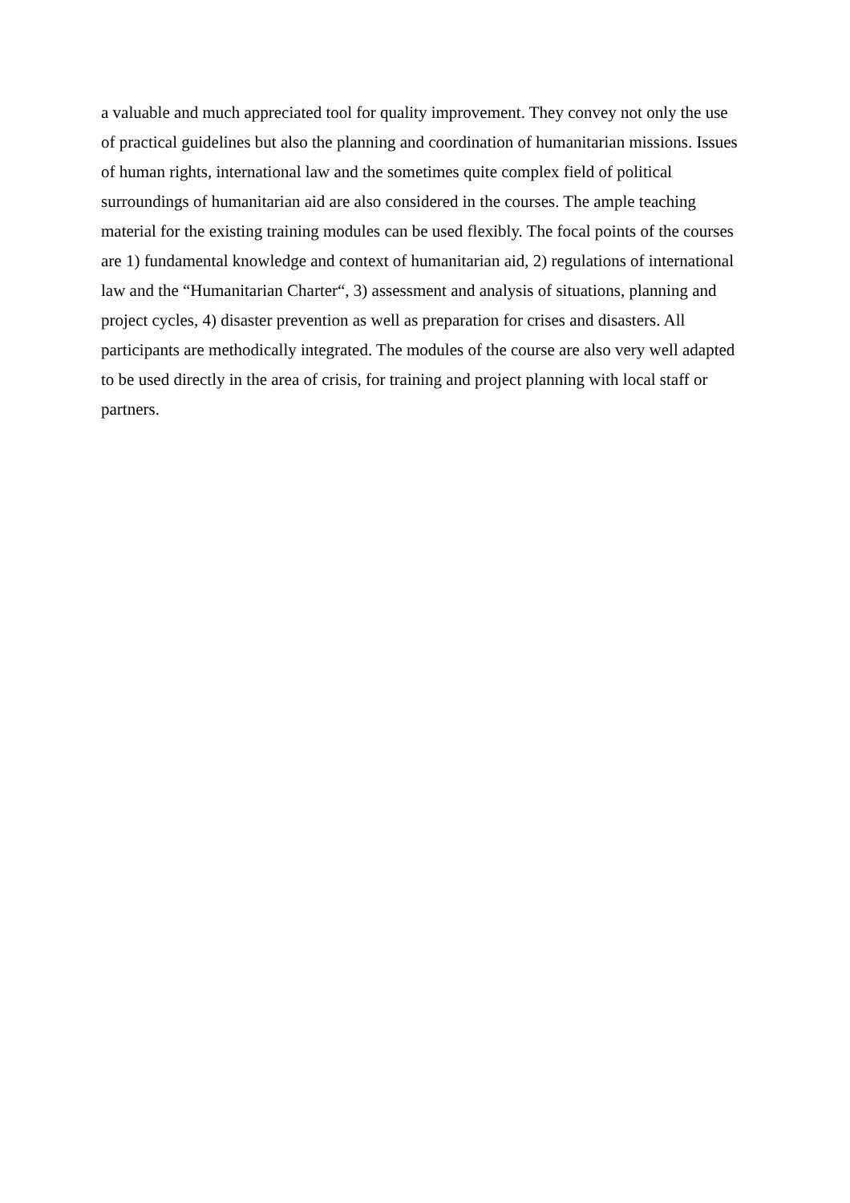a valuable and much appreciated tool for quality improvement. They convey not only the use
of practical guidelines but also the planning and coordination of humanitarian missions. Issues
of human rights, international law and the sometimes quite complex field of political
surroundings of humanitarian aid are also considered in the courses. The ample teaching
material for the existing training modules can be used flexibly. The focal points of the courses
are 1) fundamental knowledge and context of humanitarian aid, 2) regulations of international
law and the “Humanitarian Charter“, 3) assessment and analysis of situations, planning and
project cycles, 4) disaster prevention as well as preparation for crises and disasters. All
participants are methodically integrated. The modules of the course are also very well adapted
to be used directly in the area of crisis, for training and project planning with local staff or
partners.